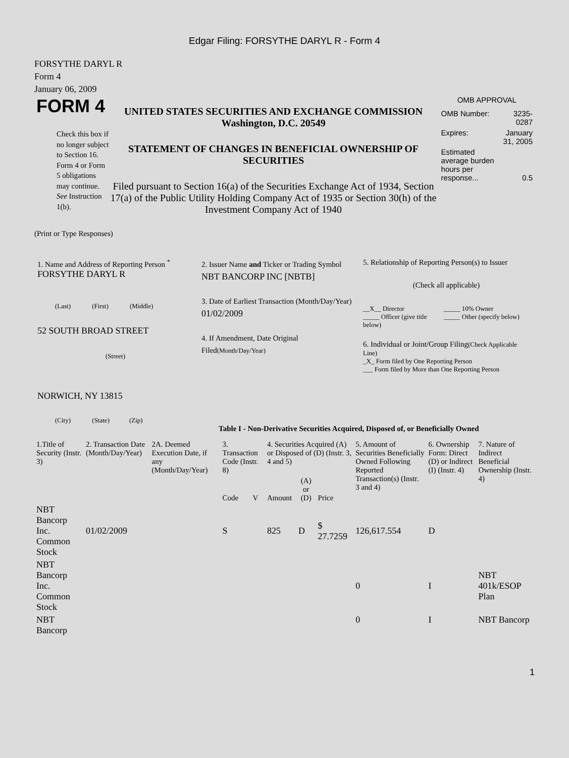Edgar Filing: FORSYTHE DARYL R - Form 4
FORSYTHE DARYL R
Form 4
January 06, 2009
FORM 4
Check this box if no longer subject to Section 16. Form 4 or Form 5 obligations may continue. See Instruction 1(b).
UNITED STATES SECURITIES AND EXCHANGE COMMISSION
Washington, D.C. 20549
STATEMENT OF CHANGES IN BENEFICIAL OWNERSHIP OF SECURITIES
Filed pursuant to Section 16(a) of the Securities Exchange Act of 1934, Section 17(a) of the Public Utility Holding Company Act of 1935 or Section 30(h) of the Investment Company Act of 1940
OMB APPROVAL
| OMB Number: | 3235-0287 |
| Expires: | January 31, 2005 |
| Estimated average burden hours per response... | 0.5 |
(Print or Type Responses)
1. Name and Address of Reporting Person <sup>*</sup>
FORSYTHE DARYL R
(Last) (First) (Middle)
52 SOUTH BROAD STREET
(Street)
NORWICH, NY 13815
(City) (State) (Zip)
2. Issuer Name and Ticker or Trading Symbol
NBT BANCORP INC [NBTB]
3. Date of Earliest Transaction (Month/Day/Year)
01/02/2009
4. If Amendment, Date Original Filed(Month/Day/Year)
5. Relationship of Reporting Person(s) to Issuer
(Check all applicable)
__X__ Director
_____ Officer (give title below)
_____ 10% Owner
_____ Other (specify below)
6. Individual or Joint/Group Filing(Check Applicable Line)
_X_ Form filed by One Reporting Person
___ Form filed by More than One Reporting Person
Table I - Non-Derivative Securities Acquired, Disposed of, or Beneficially Owned
| 1.Title of Security (Instr. 3) | 2. Transaction Date (Month/Day/Year) | 2A. Deemed Execution Date, if any (Month/Day/Year) | 3. Transaction Code (Instr. 8) | | 4. Securities Acquired (A) or Disposed of (D) (Instr. 3, 4 and 5) | | | 5. Amount of Securities Beneficially Owned Following Reported Transaction(s) (Instr. 3 and 4) | 6. Ownership Form: Direct (D) or Indirect (I) (Instr. 4) | 7. Nature of Indirect Beneficial Ownership (Instr. 4) |
| --- | --- | --- | --- | --- | --- | --- | --- | --- | --- | --- |
| | | | Code | V | Amount | (A) or (D) | Price | | | |
| NBT Bancorp Inc. Common Stock | 01/02/2009 | | S | | 825 | D | $ 27.7259 | 126,617.554 | D | |
| NBT Bancorp Inc. Common Stock | | | | | | | | 0 | I | NBT 401k/ESOP Plan |
| NBT Bancorp | | | | | | | | 0 | I | NBT Bancorp |
1